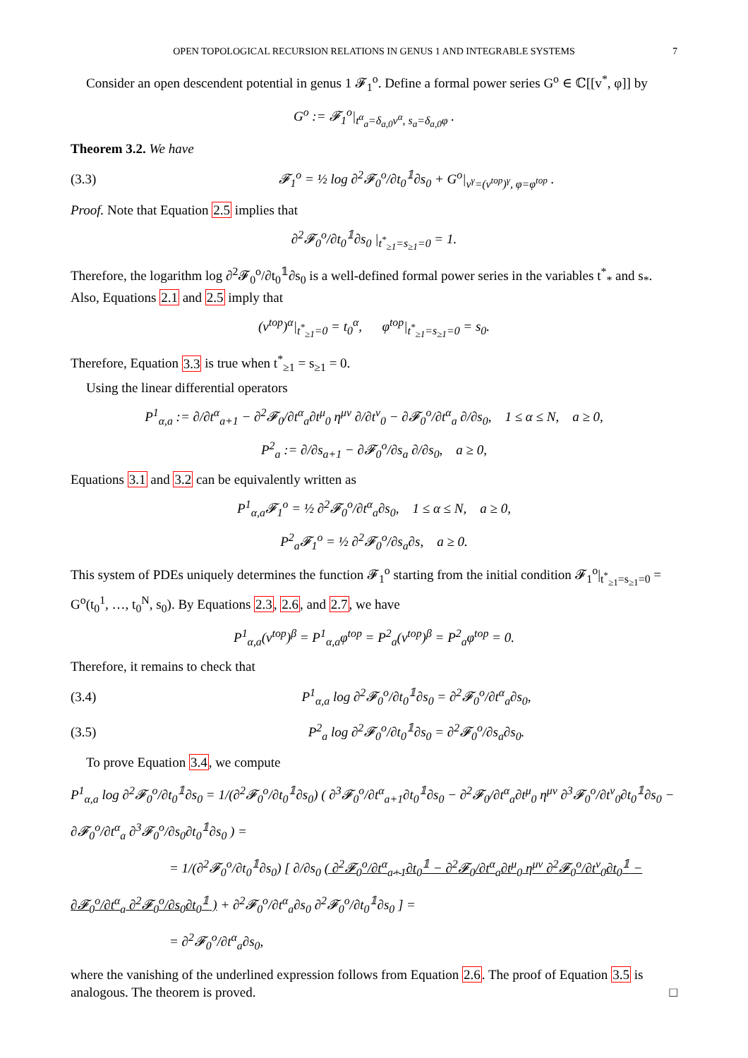OPEN TOPOLOGICAL RECURSION RELATIONS IN GENUS 1 AND INTEGRABLE SYSTEMS 7
Consider an open descendent potential in genus 1 𝓕<sub>1</sub><sup>o</sup>. Define a formal power series G<sup>o</sup> ∈ ℂ[[v<sup>*</sup>, φ]] by
G<sup>o</sup> := 𝓕<sub>1</sub><sup>o</sup>|<sub>t<sup>α</sup><sub>a</sub>=δ<sub>a,0</sub>v<sup>α</sup>, s<sub>a</sub>=δ<sub>a,0</sub>φ</sub> .
Theorem 3.2. We have
(3.3) 𝓕<sub>1</sub><sup>o</sup> = ½ log ∂<sup>2</sup>𝓕<sub>0</sub><sup>o</sup>/∂t<sub>0</sub><sup>𝟙</sup>∂s<sub>0</sub> + G<sup>o</sup>|<sub>v<sup>γ</sup>=(v<sup>top</sup>)<sup>γ</sup>, φ=φ<sup>top</sup></sub> .
Proof. Note that Equation 2.5 implies that
∂<sup>2</sup>𝓕<sub>0</sub><sup>o</sup>/∂t<sub>0</sub><sup>𝟙</sup>∂s<sub>0</sub> |<sub>t<sup>*</sup><sub>≥1</sub>=s<sub>≥1</sub>=0</sub> = 1.
Therefore, the logarithm log ∂<sup>2</sup>𝓕<sub>0</sub><sup>o</sup>/∂t<sub>0</sub><sup>𝟙</sup>∂s<sub>0</sub> is a well-defined formal power series in the variables t<sup>*</sup><sub>*</sub> and s<sub>*</sub>. Also, Equations 2.1 and 2.5 imply that
(v<sup>top</sup>)<sup>α</sup>|<sub>t<sup>*</sup><sub>≥1</sub>=0</sub> = t<sub>0</sub><sup>α</sup>, φ<sup>top</sup>|<sub>t<sup>*</sup><sub>≥1</sub>=s<sub>≥1</sub>=0</sub> = s<sub>0</sub>.
Therefore, Equation 3.3 is true when t<sup>*</sup><sub>≥1</sub> = s<sub>≥1</sub> = 0.
Using the linear differential operators
P<sup>1</sup><sub>α,a</sub> := ∂/∂t<sup>α</sup><sub>a+1</sub> − ∂<sup>2</sup>𝓕<sub>0</sub>/∂t<sup>α</sup><sub>a</sub>∂t<sup>μ</sup><sub>0</sub> η<sup>μν</sup> ∂/∂t<sup>ν</sup><sub>0</sub> − ∂𝓕<sub>0</sub><sup>o</sup>/∂t<sup>α</sup><sub>a</sub> ∂/∂s<sub>0</sub>, 1 ≤ α ≤ N, a ≥ 0,
P<sup>2</sup><sub>a</sub> := ∂/∂s<sub>a+1</sub> − ∂𝓕<sub>0</sub><sup>o</sup>/∂s<sub>a</sub> ∂/∂s<sub>0</sub>, a ≥ 0,
Equations 3.1 and 3.2 can be equivalently written as
P<sup>1</sup><sub>α,a</sub>𝓕<sub>1</sub><sup>o</sup> = ½ ∂<sup>2</sup>𝓕<sub>0</sub><sup>o</sup>/∂t<sup>α</sup><sub>a</sub>∂s<sub>0</sub>, 1 ≤ α ≤ N, a ≥ 0,
P<sup>2</sup><sub>a</sub>𝓕<sub>1</sub><sup>o</sup> = ½ ∂<sup>2</sup>𝓕<sub>0</sub><sup>o</sup>/∂s<sub>a</sub>∂s, a ≥ 0.
This system of PDEs uniquely determines the function 𝓕<sub>1</sub><sup>o</sup> starting from the initial condition 𝓕<sub>1</sub><sup>o</sup>|<sub>t<sup>*</sup><sub>≥1</sub>=s<sub>≥1</sub>=0</sub> = G<sup>o</sup>(t<sub>0</sub><sup>1</sup>, …, t<sub>0</sub><sup>N</sup>, s<sub>0</sub>). By Equations 2.3, 2.6, and 2.7, we have
P<sup>1</sup><sub>α,a</sub>(v<sup>top</sup>)<sup>β</sup> = P<sup>1</sup><sub>α,a</sub>φ<sup>top</sup> = P<sup>2</sup><sub>a</sub>(v<sup>top</sup>)<sup>β</sup> = P<sup>2</sup><sub>a</sub>φ<sup>top</sup> = 0.
Therefore, it remains to check that
(3.4) P<sup>1</sup><sub>α,a</sub> log ∂<sup>2</sup>𝓕<sub>0</sub><sup>o</sup>/∂t<sub>0</sub><sup>𝟙</sup>∂s<sub>0</sub> = ∂<sup>2</sup>𝓕<sub>0</sub><sup>o</sup>/∂t<sup>α</sup><sub>a</sub>∂s<sub>0</sub>,
(3.5) P<sup>2</sup><sub>a</sub> log ∂<sup>2</sup>𝓕<sub>0</sub><sup>o</sup>/∂t<sub>0</sub><sup>𝟙</sup>∂s<sub>0</sub> = ∂<sup>2</sup>𝓕<sub>0</sub><sup>o</sup>/∂s<sub>a</sub>∂s<sub>0</sub>.
To prove Equation 3.4, we compute
P<sup>1</sup><sub>α,a</sub> log ∂<sup>2</sup>𝓕<sub>0</sub><sup>o</sup>/∂t<sub>0</sub><sup>𝟙</sup>∂s<sub>0</sub> = 1/(∂<sup>2</sup>𝓕<sub>0</sub><sup>o</sup>/∂t<sub>0</sub><sup>𝟙</sup>∂s<sub>0</sub>) ( ∂<sup>3</sup>𝓕<sub>0</sub><sup>o</sup>/∂t<sup>α</sup><sub>a+1</sub>∂t<sub>0</sub><sup>𝟙</sup>∂s<sub>0</sub> − ∂<sup>2</sup>𝓕<sub>0</sub>/∂t<sup>α</sup><sub>a</sub>∂t<sup>μ</sup><sub>0</sub> η<sup>μν</sup> ∂<sup>3</sup>𝓕<sub>0</sub><sup>o</sup>/∂t<sup>ν</sup><sub>0</sub>∂t<sub>0</sub><sup>𝟙</sup>∂s<sub>0</sub> − ∂𝓕<sub>0</sub><sup>o</sup>/∂t<sup>α</sup><sub>a</sub> ∂<sup>3</sup>𝓕<sub>0</sub><sup>o</sup>/∂s<sub>0</sub>∂t<sub>0</sub><sup>𝟙</sup>∂s<sub>0</sub> ) =
= 1/(∂<sup>2</sup>𝓕<sub>0</sub><sup>o</sup>/∂t<sub>0</sub><sup>𝟙</sup>∂s<sub>0</sub>) [ ∂/∂s<sub>0</sub> ( ∂<sup>2</sup>𝓕<sub>0</sub><sup>o</sup>/∂t<sup>α</sup><sub>a+1</sub>∂t<sub>0</sub><sup>𝟙</sup> − ∂<sup>2</sup>𝓕<sub>0</sub>/∂t<sup>α</sup><sub>a</sub>∂t<sup>μ</sup><sub>0</sub> η<sup>μν</sup> ∂<sup>2</sup>𝓕<sub>0</sub><sup>o</sup>/∂t<sup>ν</sup><sub>0</sub>∂t<sub>0</sub><sup>𝟙</sup> − ∂𝓕<sub>0</sub><sup>o</sup>/∂t<sup>α</sup><sub>a</sub> ∂<sup>2</sup>𝓕<sub>0</sub><sup>o</sup>/∂s<sub>0</sub>∂t<sub>0</sub><sup>𝟙</sup> ) + ∂<sup>2</sup>𝓕<sub>0</sub><sup>o</sup>/∂t<sup>α</sup><sub>a</sub>∂s<sub>0</sub> ∂<sup>2</sup>𝓕<sub>0</sub><sup>o</sup>/∂t<sub>0</sub><sup>𝟙</sup>∂s<sub>0</sub> ] =
= ∂<sup>2</sup>𝓕<sub>0</sub><sup>o</sup>/∂t<sup>α</sup><sub>a</sub>∂s<sub>0</sub>,
where the vanishing of the underlined expression follows from Equation 2.6. The proof of Equation 3.5 is analogous. The theorem is proved. □